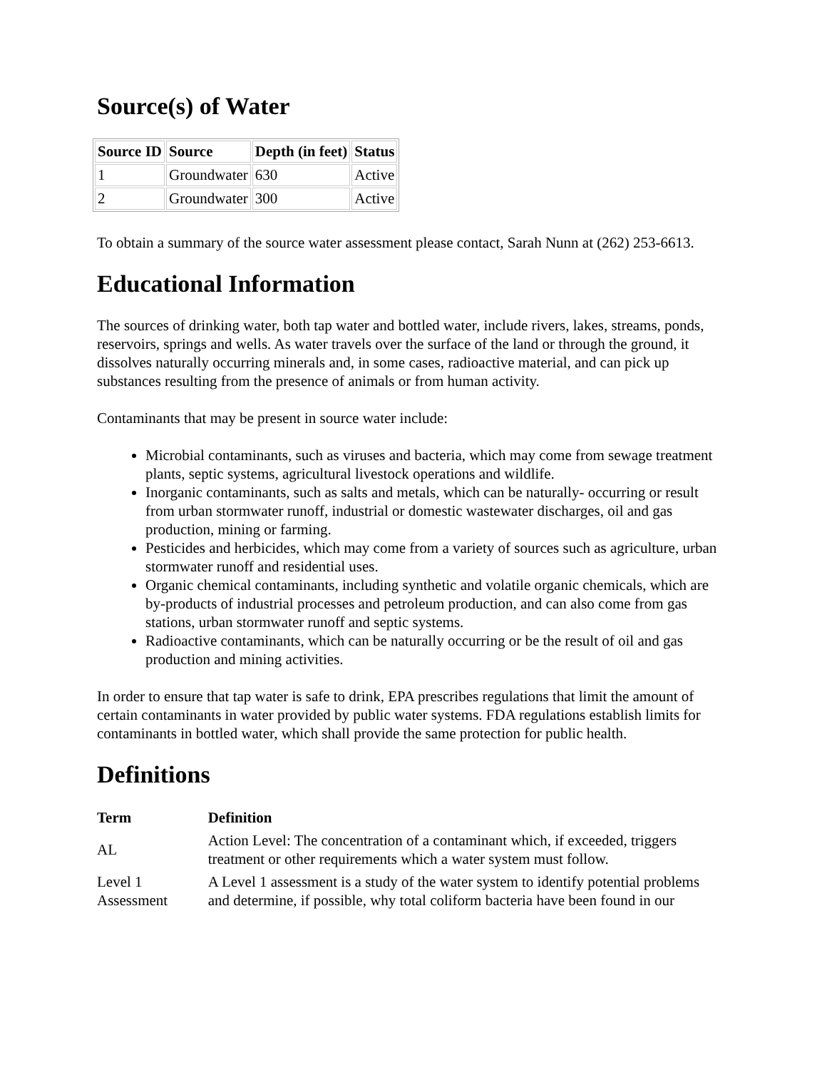Source(s) of Water
| Source ID | Source | Depth (in feet) | Status |
| --- | --- | --- | --- |
| 1 | Groundwater | 630 | Active |
| 2 | Groundwater | 300 | Active |
To obtain a summary of the source water assessment please contact, Sarah Nunn at (262) 253-6613.
Educational Information
The sources of drinking water, both tap water and bottled water, include rivers, lakes, streams, ponds, reservoirs, springs and wells. As water travels over the surface of the land or through the ground, it dissolves naturally occurring minerals and, in some cases, radioactive material, and can pick up substances resulting from the presence of animals or from human activity.
Contaminants that may be present in source water include:
Microbial contaminants, such as viruses and bacteria, which may come from sewage treatment plants, septic systems, agricultural livestock operations and wildlife.
Inorganic contaminants, such as salts and metals, which can be naturally- occurring or result from urban stormwater runoff, industrial or domestic wastewater discharges, oil and gas production, mining or farming.
Pesticides and herbicides, which may come from a variety of sources such as agriculture, urban stormwater runoff and residential uses.
Organic chemical contaminants, including synthetic and volatile organic chemicals, which are by-products of industrial processes and petroleum production, and can also come from gas stations, urban stormwater runoff and septic systems.
Radioactive contaminants, which can be naturally occurring or be the result of oil and gas production and mining activities.
In order to ensure that tap water is safe to drink, EPA prescribes regulations that limit the amount of certain contaminants in water provided by public water systems. FDA regulations establish limits for contaminants in bottled water, which shall provide the same protection for public health.
Definitions
| Term | Definition |
| --- | --- |
| AL | Action Level: The concentration of a contaminant which, if exceeded, triggers treatment or other requirements which a water system must follow. |
| Level 1 Assessment | A Level 1 assessment is a study of the water system to identify potential problems and determine, if possible, why total coliform bacteria have been found in our |